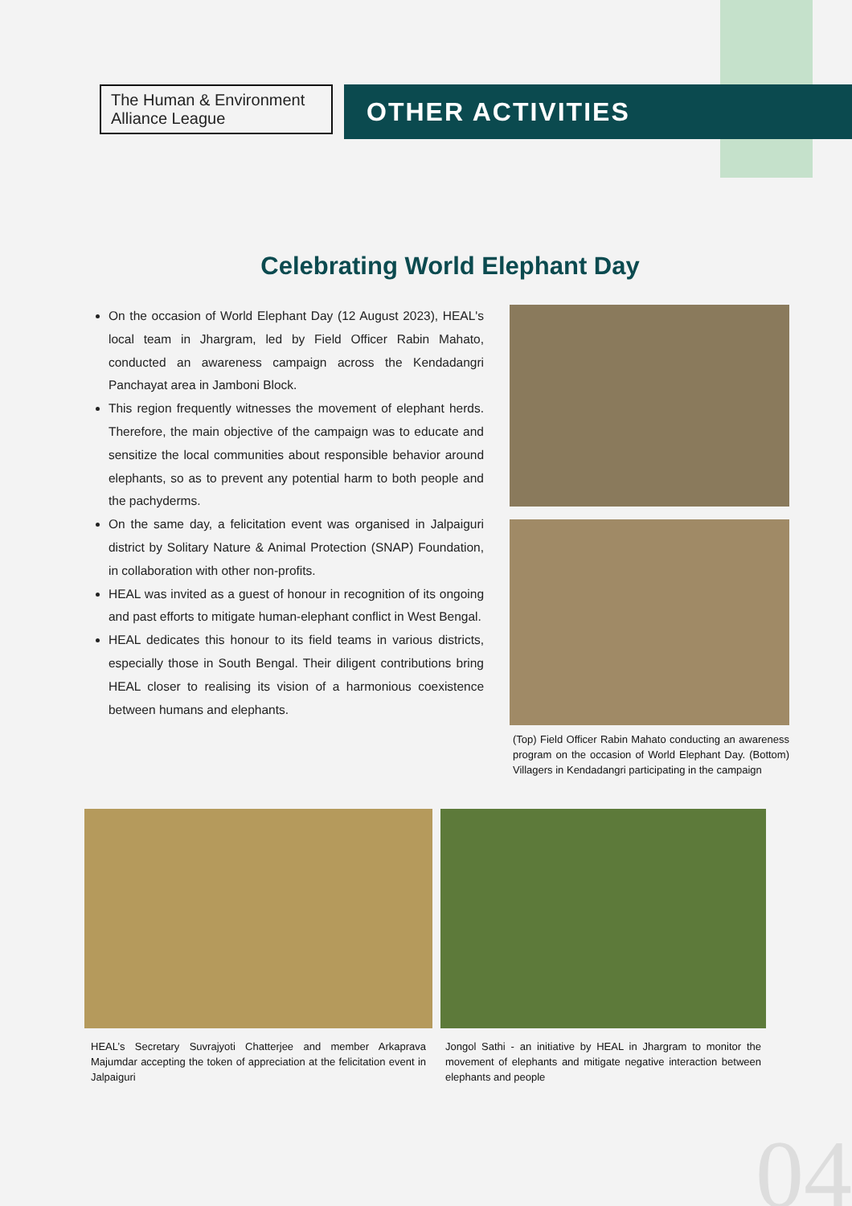The Human & Environment Alliance League
OTHER ACTIVITIES
Celebrating World Elephant Day
On the occasion of World Elephant Day (12 August 2023), HEAL's local team in Jhargram, led by Field Officer Rabin Mahato, conducted an awareness campaign across the Kendadangri Panchayat area in Jamboni Block.
This region frequently witnesses the movement of elephant herds. Therefore, the main objective of the campaign was to educate and sensitize the local communities about responsible behavior around elephants, so as to prevent any potential harm to both people and the pachyderms.
On the same day, a felicitation event was organised in Jalpaiguri district by Solitary Nature & Animal Protection (SNAP) Foundation, in collaboration with other non-profits.
HEAL was invited as a guest of honour in recognition of its ongoing and past efforts to mitigate human-elephant conflict in West Bengal.
HEAL dedicates this honour to its field teams in various districts, especially those in South Bengal. Their diligent contributions bring HEAL closer to realising its vision of a harmonious coexistence between humans and elephants.
(Top) Field Officer Rabin Mahato conducting an awareness program on the occasion of World Elephant Day. (Bottom) Villagers in Kendadangri participating in the campaign
HEAL’s Secretary Suvrajyoti Chatterjee and member Arkaprava Majumdar accepting the token of appreciation at the felicitation event in Jalpaiguri
Jongol Sathi - an initiative by HEAL in Jhargram to monitor the movement of elephants and mitigate negative interaction between elephants and people
04